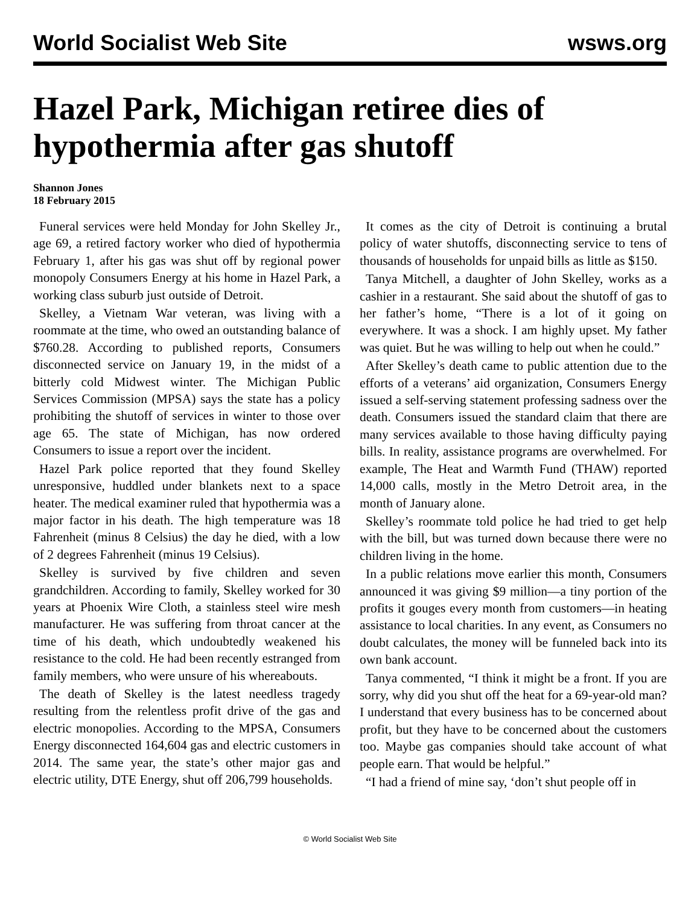World Socialist Web Site wsws.org
Hazel Park, Michigan retiree dies of hypothermia after gas shutoff
Shannon Jones
18 February 2015
Funeral services were held Monday for John Skelley Jr., age 69, a retired factory worker who died of hypothermia February 1, after his gas was shut off by regional power monopoly Consumers Energy at his home in Hazel Park, a working class suburb just outside of Detroit.
Skelley, a Vietnam War veteran, was living with a roommate at the time, who owed an outstanding balance of $760.28. According to published reports, Consumers disconnected service on January 19, in the midst of a bitterly cold Midwest winter. The Michigan Public Services Commission (MPSA) says the state has a policy prohibiting the shutoff of services in winter to those over age 65. The state of Michigan, has now ordered Consumers to issue a report over the incident.
Hazel Park police reported that they found Skelley unresponsive, huddled under blankets next to a space heater. The medical examiner ruled that hypothermia was a major factor in his death. The high temperature was 18 Fahrenheit (minus 8 Celsius) the day he died, with a low of 2 degrees Fahrenheit (minus 19 Celsius).
Skelley is survived by five children and seven grandchildren. According to family, Skelley worked for 30 years at Phoenix Wire Cloth, a stainless steel wire mesh manufacturer. He was suffering from throat cancer at the time of his death, which undoubtedly weakened his resistance to the cold. He had been recently estranged from family members, who were unsure of his whereabouts.
The death of Skelley is the latest needless tragedy resulting from the relentless profit drive of the gas and electric monopolies. According to the MPSA, Consumers Energy disconnected 164,604 gas and electric customers in 2014. The same year, the state’s other major gas and electric utility, DTE Energy, shut off 206,799 households.
It comes as the city of Detroit is continuing a brutal policy of water shutoffs, disconnecting service to tens of thousands of households for unpaid bills as little as $150.
Tanya Mitchell, a daughter of John Skelley, works as a cashier in a restaurant. She said about the shutoff of gas to her father’s home, “There is a lot of it going on everywhere. It was a shock. I am highly upset. My father was quiet. But he was willing to help out when he could.”
After Skelley’s death came to public attention due to the efforts of a veterans’ aid organization, Consumers Energy issued a self-serving statement professing sadness over the death. Consumers issued the standard claim that there are many services available to those having difficulty paying bills. In reality, assistance programs are overwhelmed. For example, The Heat and Warmth Fund (THAW) reported 14,000 calls, mostly in the Metro Detroit area, in the month of January alone.
Skelley’s roommate told police he had tried to get help with the bill, but was turned down because there were no children living in the home.
In a public relations move earlier this month, Consumers announced it was giving $9 million—a tiny portion of the profits it gouges every month from customers—in heating assistance to local charities. In any event, as Consumers no doubt calculates, the money will be funneled back into its own bank account.
Tanya commented, “I think it might be a front. If you are sorry, why did you shut off the heat for a 69-year-old man? I understand that every business has to be concerned about profit, but they have to be concerned about the customers too. Maybe gas companies should take account of what people earn. That would be helpful.”
“I had a friend of mine say, ‘don’t shut people off in
© World Socialist Web Site